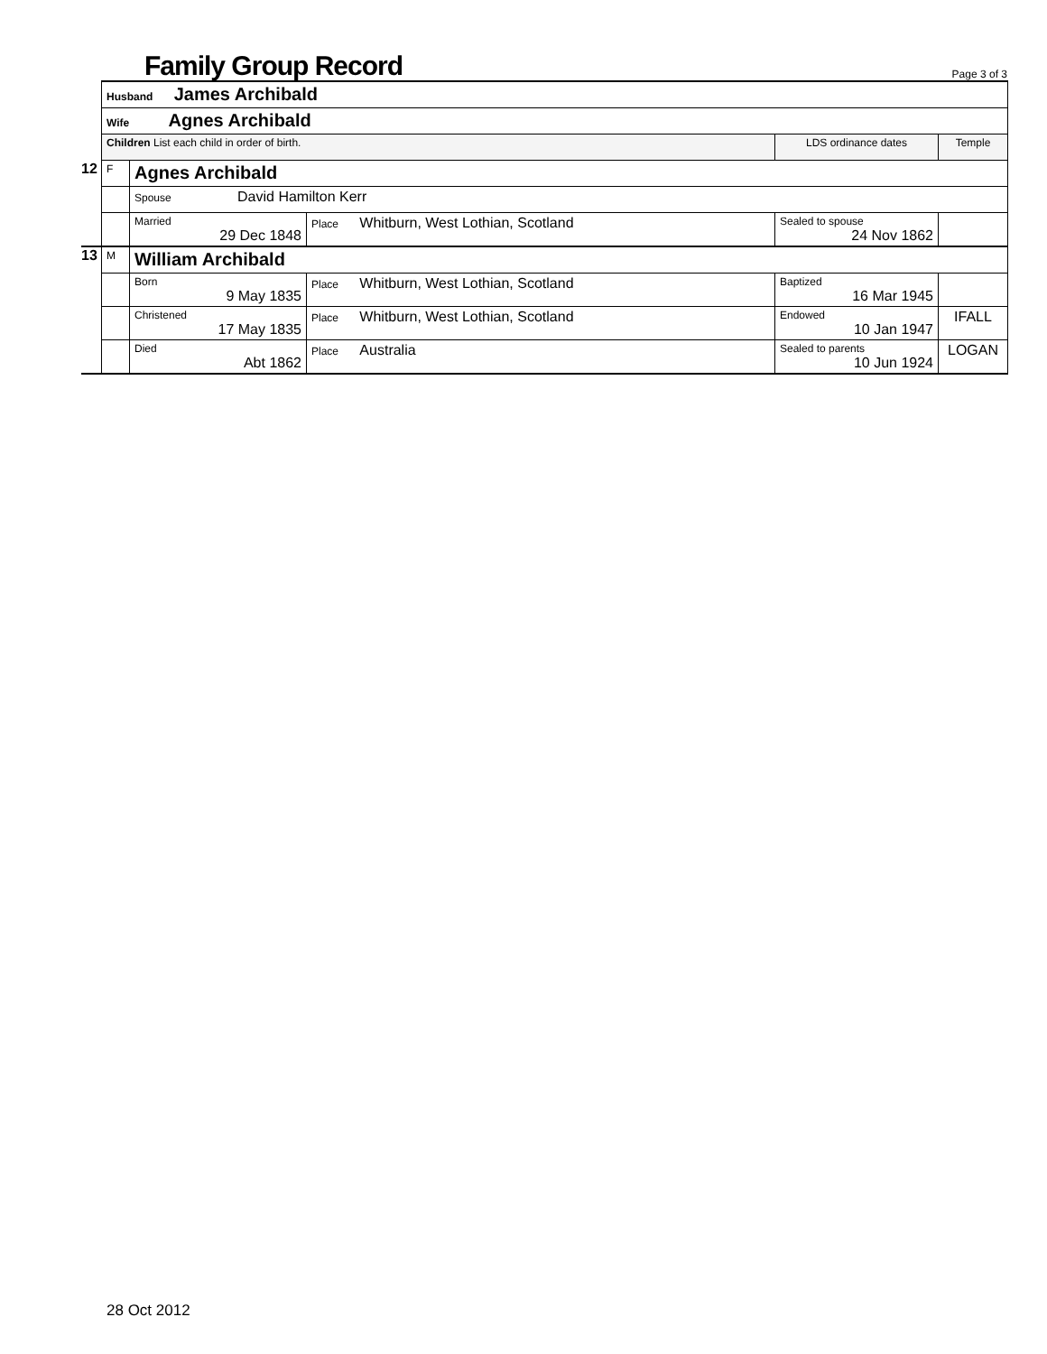Family Group Record Page 3 of 3
| | Husband James Archibald | | | | |
| | Wife Agnes Archibald | | | | |
| | Children List each child in order of birth. | | | LDS ordinance dates | Temple |
| 12 | F | Agnes Archibald | | | |
| | | Spouse David Hamilton Kerr | | | |
| | | Married 29 Dec 1848 | Place Whitburn, West Lothian, Scotland | Sealed to spouse 24 Nov 1862 | |
| 13 | M | William Archibald | | | |
| | | Born 9 May 1835 | Place Whitburn, West Lothian, Scotland | Baptized 16 Mar 1945 | |
| | | Christened 17 May 1835 | Place Whitburn, West Lothian, Scotland | Endowed 10 Jan 1947 | IFALL |
| | | Died Abt 1862 | Place Australia | Sealed to parents 10 Jun 1924 | LOGAN |
28 Oct 2012